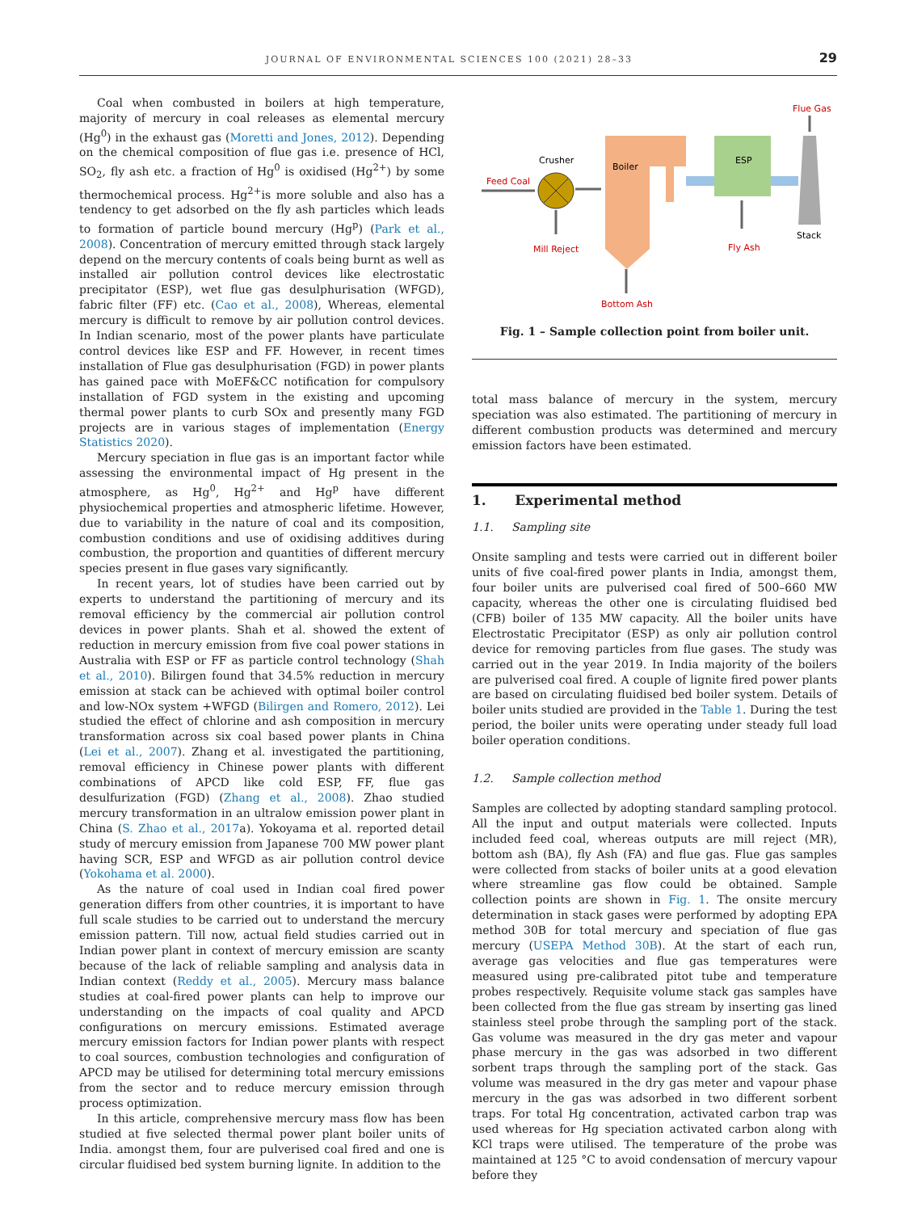JOURNAL OF ENVIRONMENTAL SCIENCES 100 (2021) 28–33 29
Coal when combusted in boilers at high temperature, majority of mercury in coal releases as elemental mercury (Hg<sup>0</sup>) in the exhaust gas (Moretti and Jones, 2012). Depending on the chemical composition of flue gas i.e. presence of HCl, SO<sub>2</sub>, fly ash etc. a fraction of Hg<sup>0</sup> is oxidised (Hg<sup>2+</sup>) by some thermochemical process. Hg<sup>2+</sup>is more soluble and also has a tendency to get adsorbed on the fly ash particles which leads to formation of particle bound mercury (Hg<sup>p</sup>) (Park et al., 2008). Concentration of mercury emitted through stack largely depend on the mercury contents of coals being burnt as well as installed air pollution control devices like electrostatic precipitator (ESP), wet flue gas desulphurisation (WFGD), fabric filter (FF) etc. (Cao et al., 2008), Whereas, elemental mercury is difficult to remove by air pollution control devices. In Indian scenario, most of the power plants have particulate control devices like ESP and FF. However, in recent times installation of Flue gas desulphurisation (FGD) in power plants has gained pace with MoEF&CC notification for compulsory installation of FGD system in the existing and upcoming thermal power plants to curb SOx and presently many FGD projects are in various stages of implementation (Energy Statistics 2020).
Mercury speciation in flue gas is an important factor while assessing the environmental impact of Hg present in the atmosphere, as Hg<sup>0</sup>, Hg<sup>2+</sup> and Hg<sup>p</sup> have different physiochemical properties and atmospheric lifetime. However, due to variability in the nature of coal and its composition, combustion conditions and use of oxidising additives during combustion, the proportion and quantities of different mercury species present in flue gases vary significantly.
In recent years, lot of studies have been carried out by experts to understand the partitioning of mercury and its removal efficiency by the commercial air pollution control devices in power plants. Shah et al. showed the extent of reduction in mercury emission from five coal power stations in Australia with ESP or FF as particle control technology (Shah et al., 2010). Bilirgen found that 34.5% reduction in mercury emission at stack can be achieved with optimal boiler control and low-NOx system +WFGD (Bilirgen and Romero, 2012). Lei studied the effect of chlorine and ash composition in mercury transformation across six coal based power plants in China (Lei et al., 2007). Zhang et al. investigated the partitioning, removal efficiency in Chinese power plants with different combinations of APCD like cold ESP, FF, flue gas desulfurization (FGD) (Zhang et al., 2008). Zhao studied mercury transformation in an ultralow emission power plant in China (S. Zhao et al., 2017a). Yokoyama et al. reported detail study of mercury emission from Japanese 700 MW power plant having SCR, ESP and WFGD as air pollution control device (Yokohama et al. 2000).
As the nature of coal used in Indian coal fired power generation differs from other countries, it is important to have full scale studies to be carried out to understand the mercury emission pattern. Till now, actual field studies carried out in Indian power plant in context of mercury emission are scanty because of the lack of reliable sampling and analysis data in Indian context (Reddy et al., 2005). Mercury mass balance studies at coal-fired power plants can help to improve our understanding on the impacts of coal quality and APCD configurations on mercury emissions. Estimated average mercury emission factors for Indian power plants with respect to coal sources, combustion technologies and configuration of APCD may be utilised for determining total mercury emissions from the sector and to reduce mercury emission through process optimization.
In this article, comprehensive mercury mass flow has been studied at five selected thermal power plant boiler units of India. amongst them, four are pulverised coal fired and one is circular fluidised bed system burning lignite. In addition to the
Flue Gas
Stack
ESP
Fly Ash
Boiler
Bottom Ash
Crusher
Feed Coal
Mill Reject
Fig. 1 – Sample collection point from boiler unit.
total mass balance of mercury in the system, mercury speciation was also estimated. The partitioning of mercury in different combustion products was determined and mercury emission factors have been estimated.
1. Experimental method
1.1. Sampling site
Onsite sampling and tests were carried out in different boiler units of five coal-fired power plants in India, amongst them, four boiler units are pulverised coal fired of 500–660 MW capacity, whereas the other one is circulating fluidised bed (CFB) boiler of 135 MW capacity. All the boiler units have Electrostatic Precipitator (ESP) as only air pollution control device for removing particles from flue gases. The study was carried out in the year 2019. In India majority of the boilers are pulverised coal fired. A couple of lignite fired power plants are based on circulating fluidised bed boiler system. Details of boiler units studied are provided in the Table 1. During the test period, the boiler units were operating under steady full load boiler operation conditions.
1.2. Sample collection method
Samples are collected by adopting standard sampling protocol. All the input and output materials were collected. Inputs included feed coal, whereas outputs are mill reject (MR), bottom ash (BA), fly Ash (FA) and flue gas. Flue gas samples were collected from stacks of boiler units at a good elevation where streamline gas flow could be obtained. Sample collection points are shown in Fig. 1. The onsite mercury determination in stack gases were performed by adopting EPA method 30B for total mercury and speciation of flue gas mercury (USEPA Method 30B). At the start of each run, average gas velocities and flue gas temperatures were measured using pre-calibrated pitot tube and temperature probes respectively. Requisite volume stack gas samples have been collected from the flue gas stream by inserting gas lined stainless steel probe through the sampling port of the stack. Gas volume was measured in the dry gas meter and vapour phase mercury in the gas was adsorbed in two different sorbent traps through the sampling port of the stack. Gas volume was measured in the dry gas meter and vapour phase mercury in the gas was adsorbed in two different sorbent traps. For total Hg concentration, activated carbon trap was used whereas for Hg speciation activated carbon along with KCl traps were utilised. The temperature of the probe was maintained at 125 °C to avoid condensation of mercury vapour before they